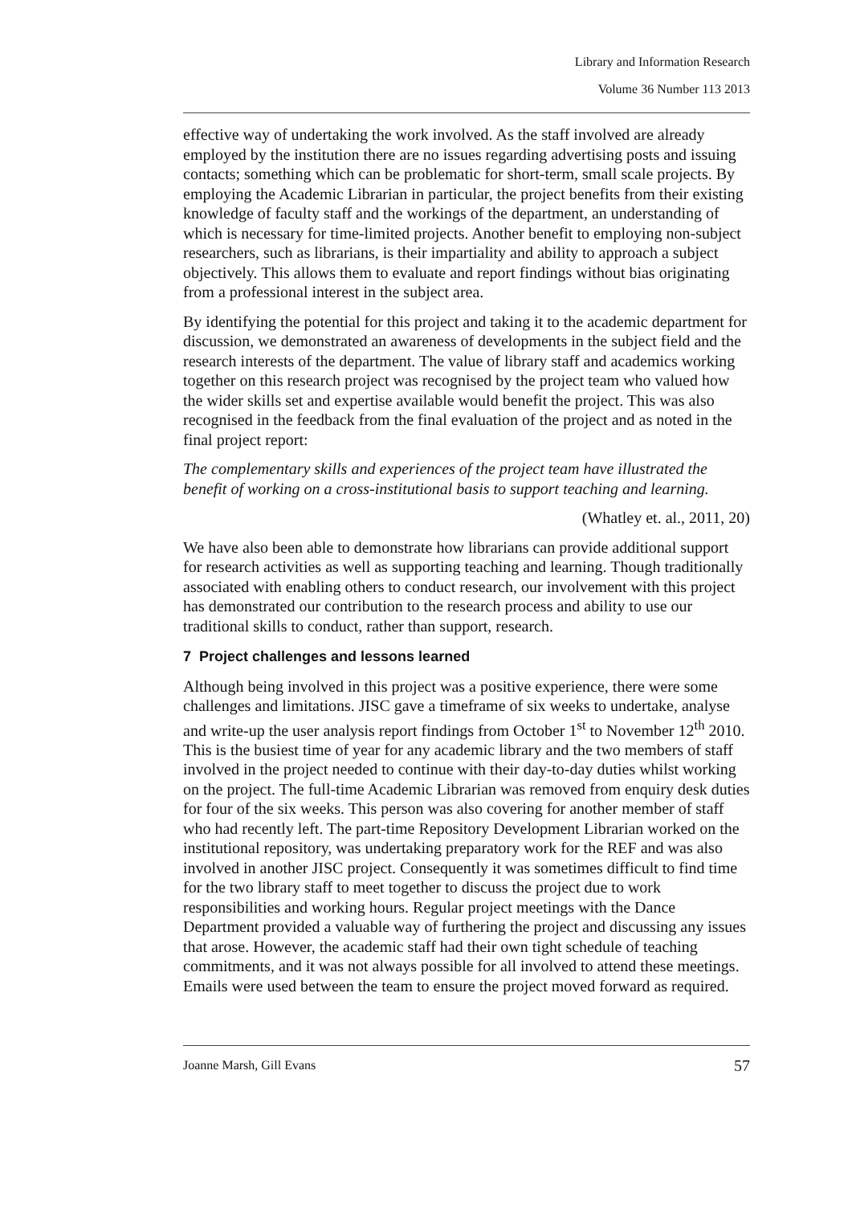Library and Information Research
Volume 36 Number 113 2013
effective way of undertaking the work involved. As the staff involved are already employed by the institution there are no issues regarding advertising posts and issuing contacts; something which can be problematic for short-term, small scale projects. By employing the Academic Librarian in particular, the project benefits from their existing knowledge of faculty staff and the workings of the department, an understanding of which is necessary for time-limited projects. Another benefit to employing non-subject researchers, such as librarians, is their impartiality and ability to approach a subject objectively. This allows them to evaluate and report findings without bias originating from a professional interest in the subject area.
By identifying the potential for this project and taking it to the academic department for discussion, we demonstrated an awareness of developments in the subject field and the research interests of the department. The value of library staff and academics working together on this research project was recognised by the project team who valued how the wider skills set and expertise available would benefit the project. This was also recognised in the feedback from the final evaluation of the project and as noted in the final project report:
The complementary skills and experiences of the project team have illustrated the benefit of working on a cross-institutional basis to support teaching and learning.
(Whatley et. al., 2011, 20)
We have also been able to demonstrate how librarians can provide additional support for research activities as well as supporting teaching and learning. Though traditionally associated with enabling others to conduct research, our involvement with this project has demonstrated our contribution to the research process and ability to use our traditional skills to conduct, rather than support, research.
7 Project challenges and lessons learned
Although being involved in this project was a positive experience, there were some challenges and limitations. JISC gave a timeframe of six weeks to undertake, analyse and write-up the user analysis report findings from October 1<sup>st</sup> to November 12<sup>th</sup> 2010. This is the busiest time of year for any academic library and the two members of staff involved in the project needed to continue with their day-to-day duties whilst working on the project. The full-time Academic Librarian was removed from enquiry desk duties for four of the six weeks. This person was also covering for another member of staff who had recently left. The part-time Repository Development Librarian worked on the institutional repository, was undertaking preparatory work for the REF and was also involved in another JISC project. Consequently it was sometimes difficult to find time for the two library staff to meet together to discuss the project due to work responsibilities and working hours. Regular project meetings with the Dance Department provided a valuable way of furthering the project and discussing any issues that arose. However, the academic staff had their own tight schedule of teaching commitments, and it was not always possible for all involved to attend these meetings. Emails were used between the team to ensure the project moved forward as required.
Joanne Marsh, Gill Evans 57